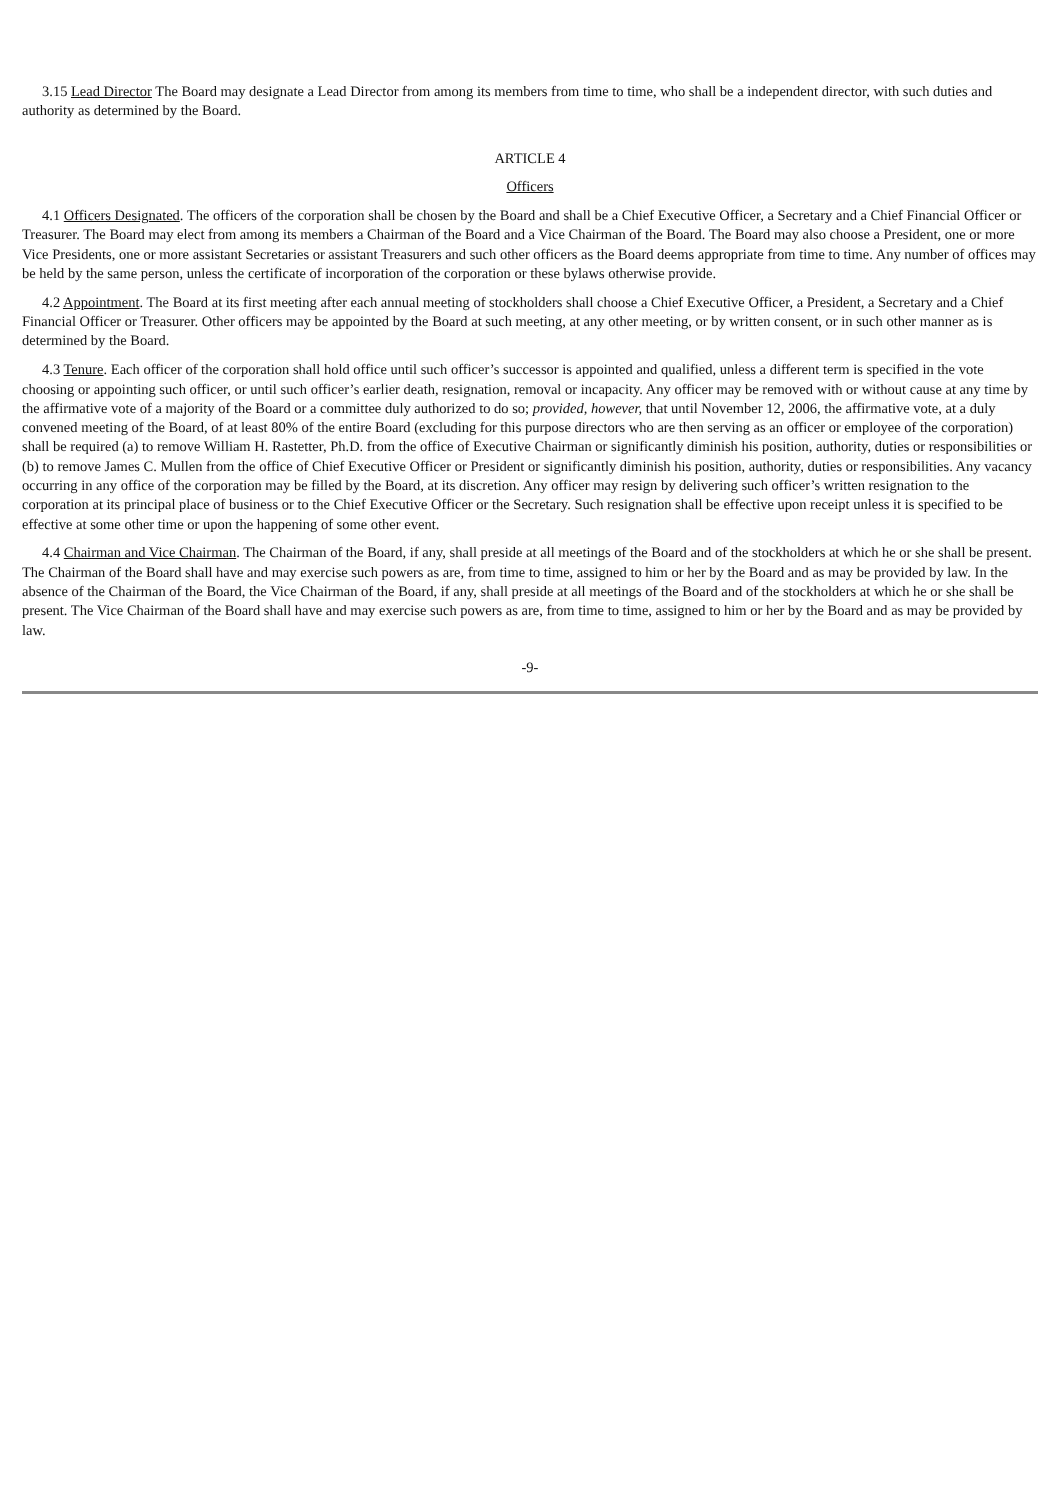3.15 Lead Director The Board may designate a Lead Director from among its members from time to time, who shall be a independent director, with such duties and authority as determined by the Board.
ARTICLE 4
Officers
4.1 Officers Designated. The officers of the corporation shall be chosen by the Board and shall be a Chief Executive Officer, a Secretary and a Chief Financial Officer or Treasurer. The Board may elect from among its members a Chairman of the Board and a Vice Chairman of the Board. The Board may also choose a President, one or more Vice Presidents, one or more assistant Secretaries or assistant Treasurers and such other officers as the Board deems appropriate from time to time. Any number of offices may be held by the same person, unless the certificate of incorporation of the corporation or these bylaws otherwise provide.
4.2 Appointment. The Board at its first meeting after each annual meeting of stockholders shall choose a Chief Executive Officer, a President, a Secretary and a Chief Financial Officer or Treasurer. Other officers may be appointed by the Board at such meeting, at any other meeting, or by written consent, or in such other manner as is determined by the Board.
4.3 Tenure. Each officer of the corporation shall hold office until such officer’s successor is appointed and qualified, unless a different term is specified in the vote choosing or appointing such officer, or until such officer’s earlier death, resignation, removal or incapacity. Any officer may be removed with or without cause at any time by the affirmative vote of a majority of the Board or a committee duly authorized to do so; provided, however, that until November 12, 2006, the affirmative vote, at a duly convened meeting of the Board, of at least 80% of the entire Board (excluding for this purpose directors who are then serving as an officer or employee of the corporation) shall be required (a) to remove William H. Rastetter, Ph.D. from the office of Executive Chairman or significantly diminish his position, authority, duties or responsibilities or (b) to remove James C. Mullen from the office of Chief Executive Officer or President or significantly diminish his position, authority, duties or responsibilities. Any vacancy occurring in any office of the corporation may be filled by the Board, at its discretion. Any officer may resign by delivering such officer’s written resignation to the corporation at its principal place of business or to the Chief Executive Officer or the Secretary. Such resignation shall be effective upon receipt unless it is specified to be effective at some other time or upon the happening of some other event.
4.4 Chairman and Vice Chairman. The Chairman of the Board, if any, shall preside at all meetings of the Board and of the stockholders at which he or she shall be present. The Chairman of the Board shall have and may exercise such powers as are, from time to time, assigned to him or her by the Board and as may be provided by law. In the absence of the Chairman of the Board, the Vice Chairman of the Board, if any, shall preside at all meetings of the Board and of the stockholders at which he or she shall be present. The Vice Chairman of the Board shall have and may exercise such powers as are, from time to time, assigned to him or her by the Board and as may be provided by law.
-9-